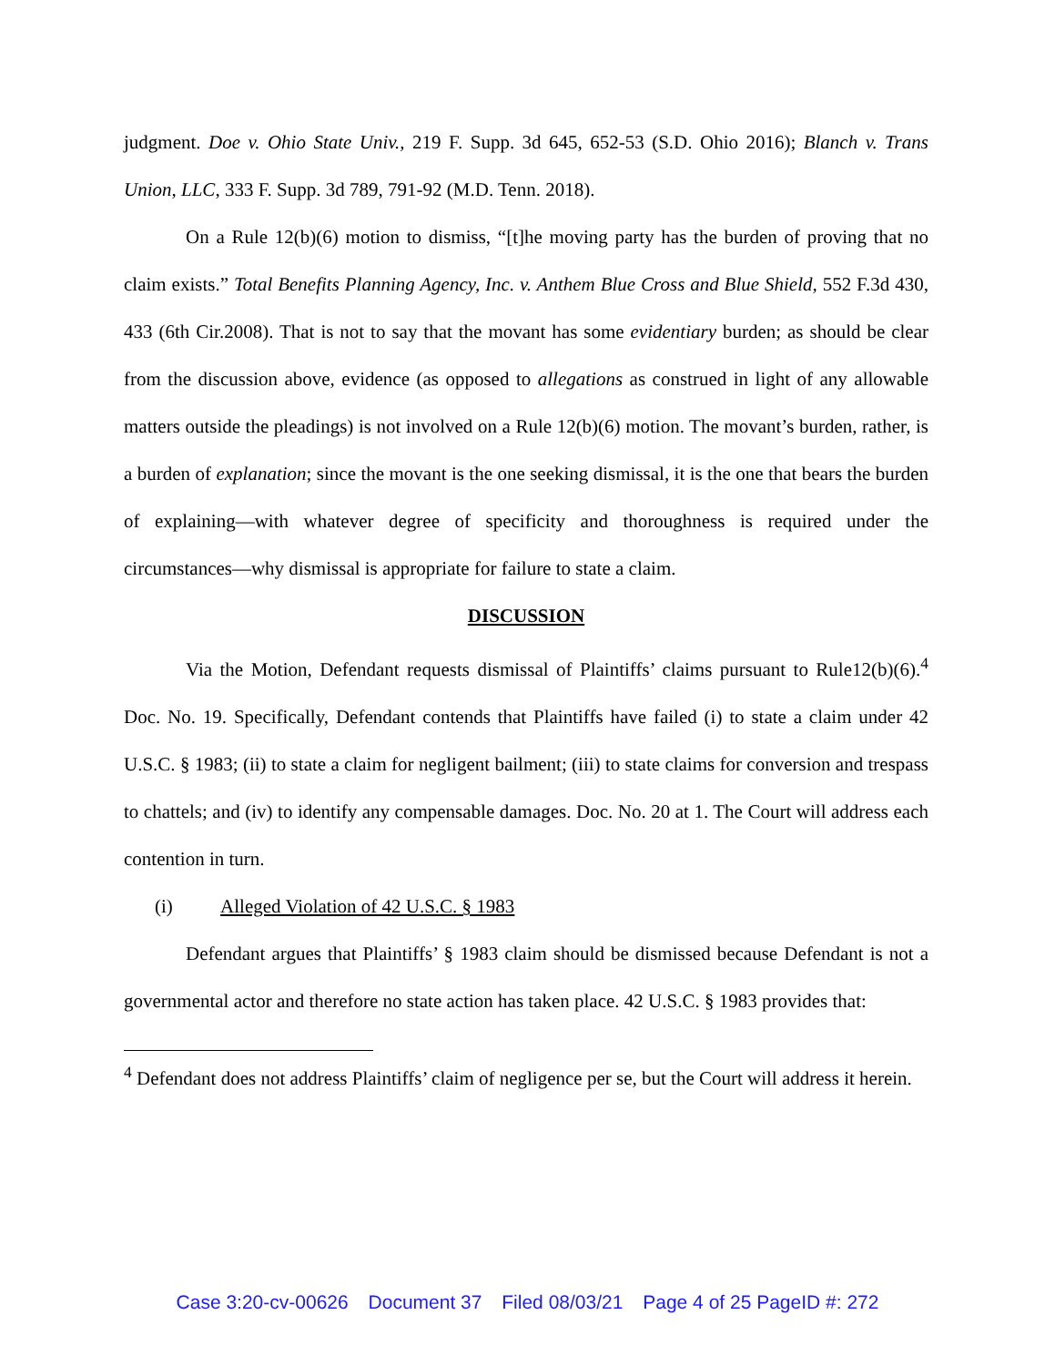judgment. Doe v. Ohio State Univ., 219 F. Supp. 3d 645, 652-53 (S.D. Ohio 2016); Blanch v. Trans Union, LLC, 333 F. Supp. 3d 789, 791-92 (M.D. Tenn. 2018).
On a Rule 12(b)(6) motion to dismiss, “[t]he moving party has the burden of proving that no claim exists.” Total Benefits Planning Agency, Inc. v. Anthem Blue Cross and Blue Shield, 552 F.3d 430, 433 (6th Cir.2008). That is not to say that the movant has some evidentiary burden; as should be clear from the discussion above, evidence (as opposed to allegations as construed in light of any allowable matters outside the pleadings) is not involved on a Rule 12(b)(6) motion. The movant’s burden, rather, is a burden of explanation; since the movant is the one seeking dismissal, it is the one that bears the burden of explaining—with whatever degree of specificity and thoroughness is required under the circumstances—why dismissal is appropriate for failure to state a claim.
DISCUSSION
Via the Motion, Defendant requests dismissal of Plaintiffs’ claims pursuant to Rule12(b)(6).<sup>4</sup> Doc. No. 19. Specifically, Defendant contends that Plaintiffs have failed (i) to state a claim under 42 U.S.C. § 1983; (ii) to state a claim for negligent bailment; (iii) to state claims for conversion and trespass to chattels; and (iv) to identify any compensable damages. Doc. No. 20 at 1. The Court will address each contention in turn.
(i) Alleged Violation of 42 U.S.C. § 1983
Defendant argues that Plaintiffs’ § 1983 claim should be dismissed because Defendant is not a governmental actor and therefore no state action has taken place. 42 U.S.C. § 1983 provides that:
<sup>4</sup> Defendant does not address Plaintiffs’ claim of negligence per se, but the Court will address it herein.
Case 3:20-cv-00626 Document 37 Filed 08/03/21 Page 4 of 25 PageID #: 272